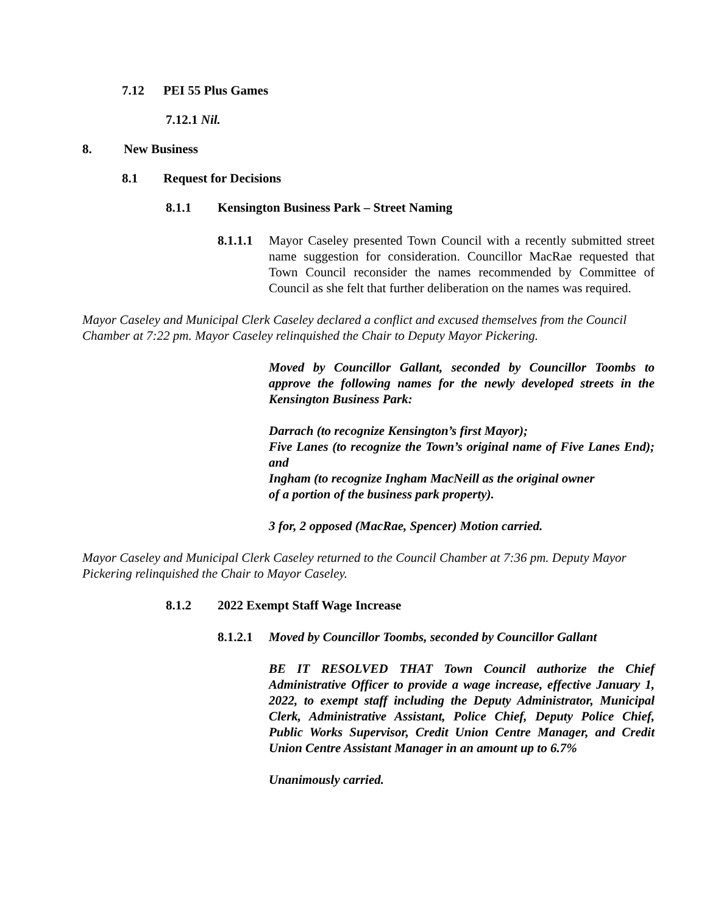7.12 PEI 55 Plus Games
7.12.1 Nil.
8. New Business
8.1 Request for Decisions
8.1.1 Kensington Business Park – Street Naming
8.1.1.1 Mayor Caseley presented Town Council with a recently submitted street name suggestion for consideration. Councillor MacRae requested that Town Council reconsider the names recommended by Committee of Council as she felt that further deliberation on the names was required.
Mayor Caseley and Municipal Clerk Caseley declared a conflict and excused themselves from the Council Chamber at 7:22 pm. Mayor Caseley relinquished the Chair to Deputy Mayor Pickering.
Moved by Councillor Gallant, seconded by Councillor Toombs to approve the following names for the newly developed streets in the Kensington Business Park:
Darrach (to recognize Kensington’s first Mayor);
Five Lanes (to recognize the Town’s original name of Five Lanes End); and
Ingham (to recognize Ingham MacNeill as the original owner
of a portion of the business park property).
3 for, 2 opposed (MacRae, Spencer) Motion carried.
Mayor Caseley and Municipal Clerk Caseley returned to the Council Chamber at 7:36 pm. Deputy Mayor Pickering relinquished the Chair to Mayor Caseley.
8.1.2 2022 Exempt Staff Wage Increase
8.1.2.1 Moved by Councillor Toombs, seconded by Councillor Gallant
BE IT RESOLVED THAT Town Council authorize the Chief Administrative Officer to provide a wage increase, effective January 1, 2022, to exempt staff including the Deputy Administrator, Municipal Clerk, Administrative Assistant, Police Chief, Deputy Police Chief, Public Works Supervisor, Credit Union Centre Manager, and Credit Union Centre Assistant Manager in an amount up to 6.7%
Unanimously carried.